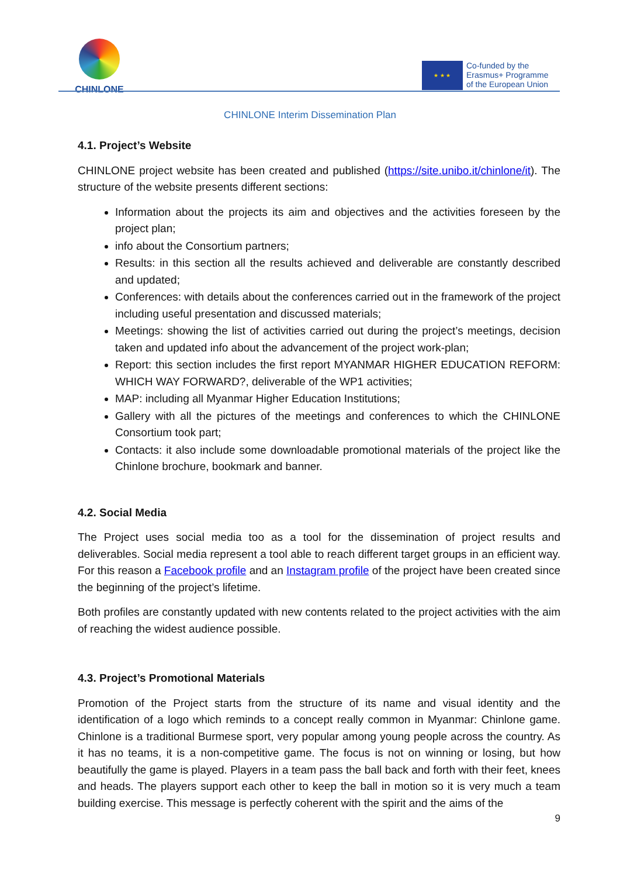CHINLONE
★ ★ ★
Co-funded by the
Erasmus+ Programme
of the European Union
CHINLONE Interim Dissemination Plan
4.1. Project’s Website
CHINLONE project website has been created and published (https://site.unibo.it/chinlone/it). The structure of the website presents different sections:
Information about the projects its aim and objectives and the activities foreseen by the project plan;
info about the Consortium partners;
Results: in this section all the results achieved and deliverable are constantly described and updated;
Conferences: with details about the conferences carried out in the framework of the project including useful presentation and discussed materials;
Meetings: showing the list of activities carried out during the project’s meetings, decision taken and updated info about the advancement of the project work-plan;
Report: this section includes the first report MYANMAR HIGHER EDUCATION REFORM: WHICH WAY FORWARD?, deliverable of the WP1 activities;
MAP: including all Myanmar Higher Education Institutions;
Gallery with all the pictures of the meetings and conferences to which the CHINLONE Consortium took part;
Contacts: it also include some downloadable promotional materials of the project like the Chinlone brochure, bookmark and banner.
4.2. Social Media
The Project uses social media too as a tool for the dissemination of project results and deliverables. Social media represent a tool able to reach different target groups in an efficient way. For this reason a Facebook profile and an Instagram profile of the project have been created since the beginning of the project’s lifetime.
Both profiles are constantly updated with new contents related to the project activities with the aim of reaching the widest audience possible.
4.3. Project’s Promotional Materials
Promotion of the Project starts from the structure of its name and visual identity and the identification of a logo which reminds to a concept really common in Myanmar: Chinlone game. Chinlone is a traditional Burmese sport, very popular among young people across the country. As it has no teams, it is a non-competitive game. The focus is not on winning or losing, but how beautifully the game is played. Players in a team pass the ball back and forth with their feet, knees and heads. The players support each other to keep the ball in motion so it is very much a team building exercise. This message is perfectly coherent with the spirit and the aims of the
9